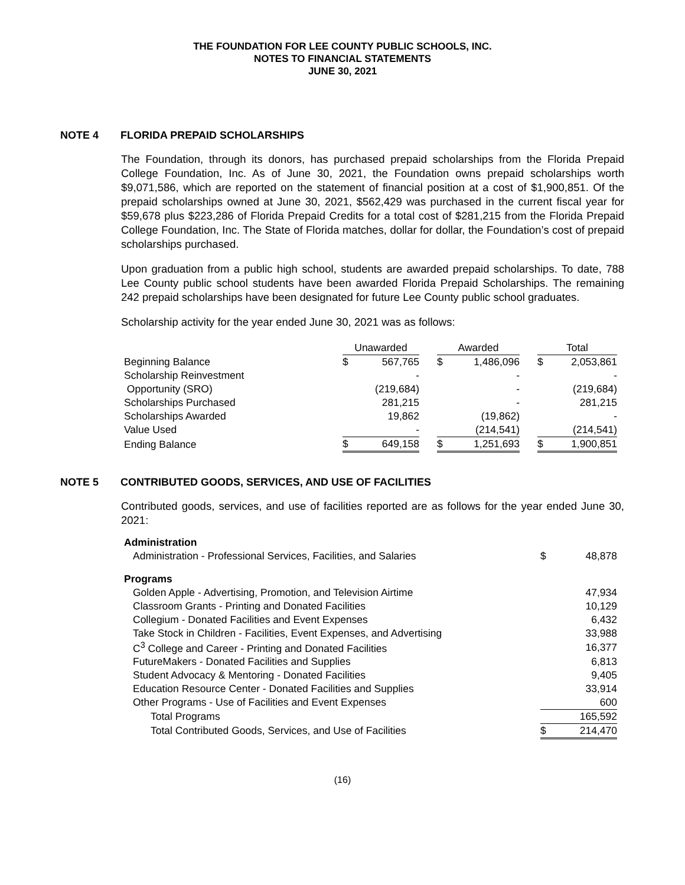THE FOUNDATION FOR LEE COUNTY PUBLIC SCHOOLS, INC.
NOTES TO FINANCIAL STATEMENTS
JUNE 30, 2021
NOTE 4 FLORIDA PREPAID SCHOLARSHIPS
The Foundation, through its donors, has purchased prepaid scholarships from the Florida Prepaid College Foundation, Inc. As of June 30, 2021, the Foundation owns prepaid scholarships worth $9,071,586, which are reported on the statement of financial position at a cost of $1,900,851. Of the prepaid scholarships owned at June 30, 2021, $562,429 was purchased in the current fiscal year for $59,678 plus $223,286 of Florida Prepaid Credits for a total cost of $281,215 from the Florida Prepaid College Foundation, Inc. The State of Florida matches, dollar for dollar, the Foundation’s cost of prepaid scholarships purchased.
Upon graduation from a public high school, students are awarded prepaid scholarships. To date, 788 Lee County public school students have been awarded Florida Prepaid Scholarships. The remaining 242 prepaid scholarships have been designated for future Lee County public school graduates.
Scholarship activity for the year ended June 30, 2021 was as follows:
| | Unawarded | | | Awarded | | | Total | |
| Beginning Balance | $ | 567,765 | | $ | 1,486,096 | | $ | 2,053,861 |
| Scholarship Reinvestment | | - | | | - | | | - |
| Opportunity (SRO) | | (219,684) | | | - | | | (219,684) |
| Scholarships Purchased | | 281,215 | | | - | | | 281,215 |
| Scholarships Awarded | | 19,862 | | | (19,862) | | | - |
| Value Used | | - | | | (214,541) | | | (214,541) |
| Ending Balance | $ | 649,158 | | $ | 1,251,693 | | $ | 1,900,851 |
NOTE 5 CONTRIBUTED GOODS, SERVICES, AND USE OF FACILITIES
Contributed goods, services, and use of facilities reported are as follows for the year ended June 30, 2021:
| Administration | | |
| Administration - Professional Services, Facilities, and Salaries | $ | 48,878 |
| Programs | | |
| Golden Apple - Advertising, Promotion, and Television Airtime | | 47,934 |
| Classroom Grants - Printing and Donated Facilities | | 10,129 |
| Collegium - Donated Facilities and Event Expenses | | 6,432 |
| Take Stock in Children - Facilities, Event Expenses, and Advertising | | 33,988 |
| C<sup>3</sup> College and Career - Printing and Donated Facilities | | 16,377 |
| FutureMakers - Donated Facilities and Supplies | | 6,813 |
| Student Advocacy & Mentoring - Donated Facilities | | 9,405 |
| Education Resource Center - Donated Facilities and Supplies | | 33,914 |
| Other Programs - Use of Facilities and Event Expenses | | 600 |
| Total Programs | | 165,592 |
| Total Contributed Goods, Services, and Use of Facilities | $ | 214,470 |
(16)